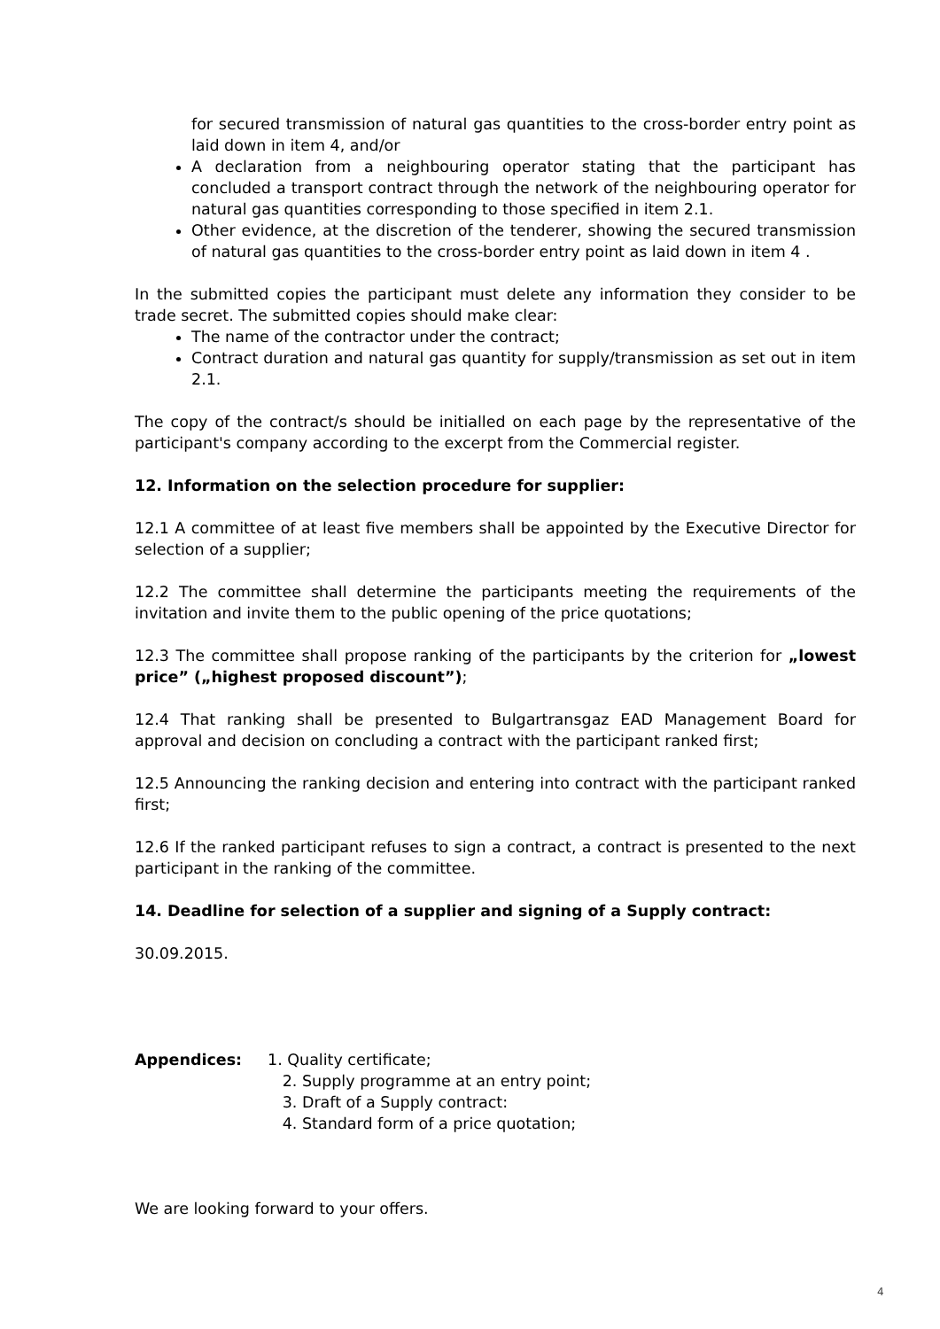for secured transmission of natural gas quantities to the cross-border entry point as laid down in item 4, and/or
A declaration from a neighbouring operator stating that the participant has concluded a transport contract through the network of the neighbouring operator for natural gas quantities corresponding to those specified in item 2.1.
Other evidence, at the discretion of the tenderer, showing the secured transmission of natural gas quantities to the cross-border entry point as laid down in item 4 .
In the submitted copies the participant must delete any information they consider to be trade secret. The submitted copies should make clear:
The name of the contractor under the contract;
Contract duration and natural gas quantity for supply/transmission as set out in item 2.1.
The copy of the contract/s should be initialled on each page by the representative of the participant's company according to the excerpt from the Commercial register.
12. Information on the selection procedure for supplier:
12.1 A committee of at least five members shall be appointed by the Executive Director for selection of a supplier;
12.2 The committee shall determine the participants meeting the requirements of the invitation and invite them to the public opening of the price quotations;
12.3 The committee shall propose ranking of the participants by the criterion for „lowest price” („highest proposed discount”);
12.4 That ranking shall be presented to Bulgartransgaz EAD Management Board for approval and decision on concluding a contract with the participant ranked first;
12.5 Announcing the ranking decision and entering into contract with the participant ranked first;
12.6 If the ranked participant refuses to sign a contract, a contract is presented to the next participant in the ranking of the committee.
14. Deadline for selection of a supplier and signing of a Supply contract:
30.09.2015.
Appendices: 1. Quality certificate;
2. Supply programme at an entry point;
3. Draft of a Supply contract:
4. Standard form of a price quotation;
We are looking forward to your offers.
4